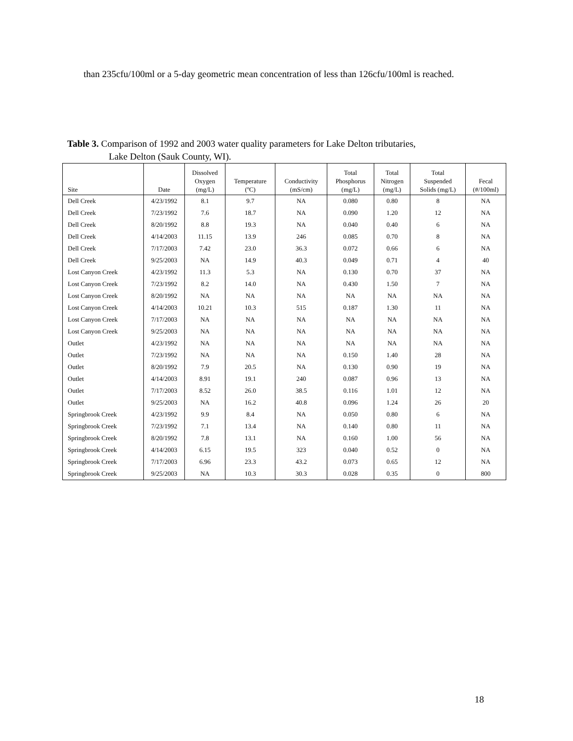than 235cfu/100ml or a 5-day geometric mean concentration of less than 126cfu/100ml is reached.
Table 3. Comparison of 1992 and 2003 water quality parameters for Lake Delton tributaries,
Lake Delton (Sauk County, WI).
| Site | Date | Dissolved Oxygen (mg/L) | Temperature (ºC) | Conductivity (mS/cm) | Total Phosphorus (mg/L) | Total Nitrogen (mg/L) | Total Suspended Solids (mg/L) | Fecal (#/100ml) |
| --- | --- | --- | --- | --- | --- | --- | --- | --- |
| Dell Creek | 4/23/1992 | 8.1 | 9.7 | NA | 0.080 | 0.80 | 8 | NA |
| Dell Creek | 7/23/1992 | 7.6 | 18.7 | NA | 0.090 | 1.20 | 12 | NA |
| Dell Creek | 8/20/1992 | 8.8 | 19.3 | NA | 0.040 | 0.40 | 6 | NA |
| Dell Creek | 4/14/2003 | 11.15 | 13.9 | 246 | 0.085 | 0.70 | 8 | NA |
| Dell Creek | 7/17/2003 | 7.42 | 23.0 | 36.3 | 0.072 | 0.66 | 6 | NA |
| Dell Creek | 9/25/2003 | NA | 14.9 | 40.3 | 0.049 | 0.71 | 4 | 40 |
| Lost Canyon Creek | 4/23/1992 | 11.3 | 5.3 | NA | 0.130 | 0.70 | 37 | NA |
| Lost Canyon Creek | 7/23/1992 | 8.2 | 14.0 | NA | 0.430 | 1.50 | 7 | NA |
| Lost Canyon Creek | 8/20/1992 | NA | NA | NA | NA | NA | NA | NA |
| Lost Canyon Creek | 4/14/2003 | 10.21 | 10.3 | 515 | 0.187 | 1.30 | 11 | NA |
| Lost Canyon Creek | 7/17/2003 | NA | NA | NA | NA | NA | NA | NA |
| Lost Canyon Creek | 9/25/2003 | NA | NA | NA | NA | NA | NA | NA |
| Outlet | 4/23/1992 | NA | NA | NA | NA | NA | NA | NA |
| Outlet | 7/23/1992 | NA | NA | NA | 0.150 | 1.40 | 28 | NA |
| Outlet | 8/20/1992 | 7.9 | 20.5 | NA | 0.130 | 0.90 | 19 | NA |
| Outlet | 4/14/2003 | 8.91 | 19.1 | 240 | 0.087 | 0.96 | 13 | NA |
| Outlet | 7/17/2003 | 8.52 | 26.0 | 38.5 | 0.116 | 1.01 | 12 | NA |
| Outlet | 9/25/2003 | NA | 16.2 | 40.8 | 0.096 | 1.24 | 26 | 20 |
| Springbrook Creek | 4/23/1992 | 9.9 | 8.4 | NA | 0.050 | 0.80 | 6 | NA |
| Springbrook Creek | 7/23/1992 | 7.1 | 13.4 | NA | 0.140 | 0.80 | 11 | NA |
| Springbrook Creek | 8/20/1992 | 7.8 | 13.1 | NA | 0.160 | 1.00 | 56 | NA |
| Springbrook Creek | 4/14/2003 | 6.15 | 19.5 | 323 | 0.040 | 0.52 | 0 | NA |
| Springbrook Creek | 7/17/2003 | 6.96 | 23.3 | 43.2 | 0.073 | 0.65 | 12 | NA |
| Springbrook Creek | 9/25/2003 | NA | 10.3 | 30.3 | 0.028 | 0.35 | 0 | 800 |
18